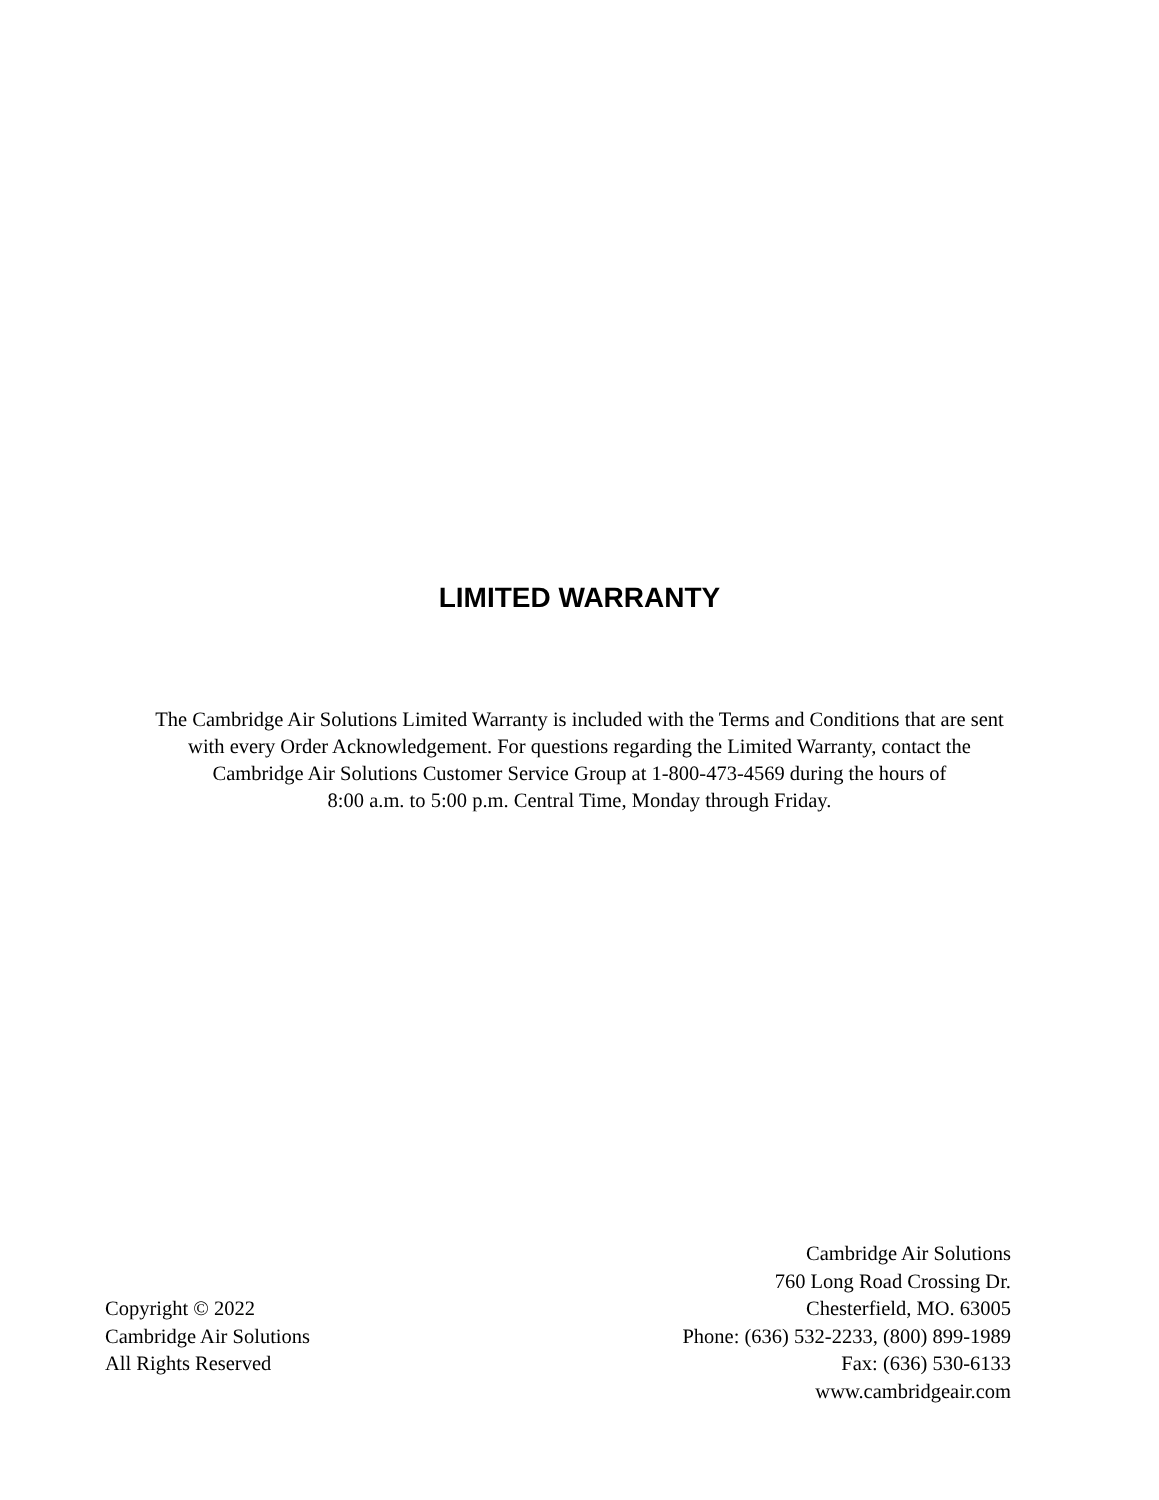LIMITED WARRANTY
The Cambridge Air Solutions Limited Warranty is included with the Terms and Conditions that are sent
with every Order Acknowledgement. For questions regarding the Limited Warranty, contact the
Cambridge Air Solutions Customer Service Group at 1-800-473-4569 during the hours of
8:00 a.m. to 5:00 p.m. Central Time, Monday through Friday.
Copyright © 2022
Cambridge Air Solutions
All Rights Reserved
Cambridge Air Solutions
760 Long Road Crossing Dr.
Chesterfield, MO. 63005
Phone: (636) 532-2233, (800) 899-1989
Fax: (636) 530-6133
www.cambridgeair.com